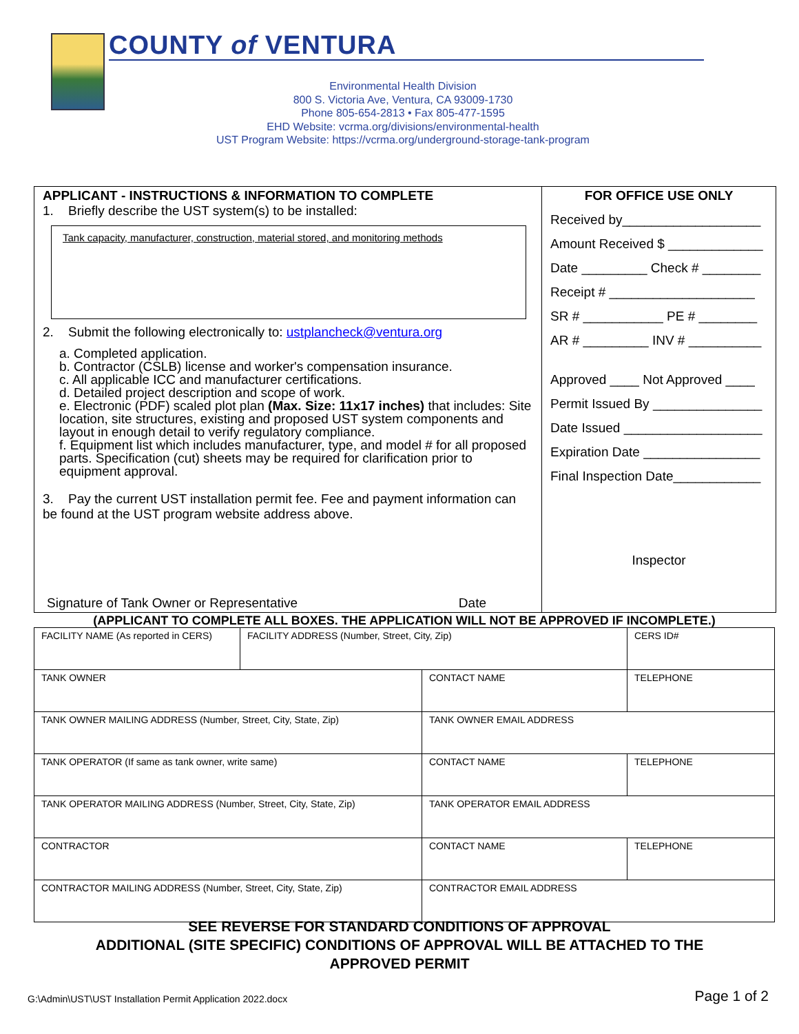COUNTY of VENTURA
Environmental Health Division
800 S. Victoria Ave, Ventura, CA 93009-1730
Phone 805-654-2813 • Fax 805-477-1595
EHD Website: vcrma.org/divisions/environmental-health
UST Program Website: https://vcrma.org/underground-storage-tank-program
APPLICANT - INSTRUCTIONS & INFORMATION TO COMPLETE
1. Briefly describe the UST system(s) to be installed:
Tank capacity, manufacturer, construction, material stored, and monitoring methods
2. Submit the following electronically to: ustplancheck@ventura.org
a. Completed application.
b. Contractor (CSLB) license and worker's compensation insurance.
c. All applicable ICC and manufacturer certifications.
d. Detailed project description and scope of work.
e. Electronic (PDF) scaled plot plan (Max. Size: 11x17 inches) that includes: Site location, site structures, existing and proposed UST system components and layout in enough detail to verify regulatory compliance.
f. Equipment list which includes manufacturer, type, and model # for all proposed parts. Specification (cut) sheets may be required for clarification prior to equipment approval.
3. Pay the current UST installation permit fee. Fee and payment information can be found at the UST program website address above.
Signature of Tank Owner or Representative Date
FOR OFFICE USE ONLY
Received by___________________
Amount Received $ _____________
Date _________ Check # ________
Receipt # ____________________
SR # ___________ PE # ________
AR # _________ INV # __________
Approved ____ Not Approved ____
Permit Issued By _______________
Date Issued ___________________
Expiration Date ________________
Final Inspection Date____________
Inspector
(APPLICANT TO COMPLETE ALL BOXES. THE APPLICATION WILL NOT BE APPROVED IF INCOMPLETE.)
| FACILITY NAME (As reported in CERS) | FACILITY ADDRESS (Number, Street, City, Zip) | | CERS ID# |
| TANK OWNER | | CONTACT NAME | TELEPHONE |
| TANK OWNER MAILING ADDRESS (Number, Street, City, State, Zip) | | TANK OWNER EMAIL ADDRESS | |
| TANK OPERATOR (If same as tank owner, write same) | | CONTACT NAME | TELEPHONE |
| TANK OPERATOR MAILING ADDRESS (Number, Street, City, State, Zip) | | TANK OPERATOR EMAIL ADDRESS | |
| CONTRACTOR | | CONTACT NAME | TELEPHONE |
| CONTRACTOR MAILING ADDRESS (Number, Street, City, State, Zip) | | CONTRACTOR EMAIL ADDRESS | |
SEE REVERSE FOR STANDARD CONDITIONS OF APPROVAL
ADDITIONAL (SITE SPECIFIC) CONDITIONS OF APPROVAL WILL BE ATTACHED TO THE
APPROVED PERMIT
G:\Admin\UST\UST Installation Permit Application 2022.docx Page 1 of 2